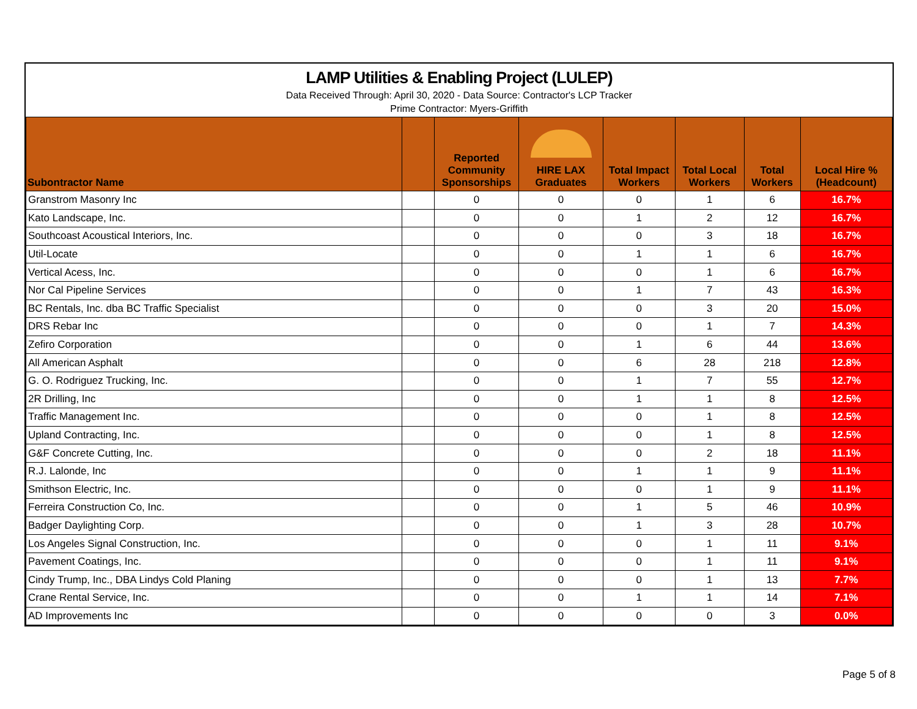LAMP Utilities & Enabling Project (LULEP)
Data Received Through: April 30, 2020 - Data Source: Contractor's LCP Tracker
Prime Contractor: Myers-Griffith
| Subontractor Name | | Reported Community Sponsorships | HIRE LAX Graduates | Total Impact Workers | Total Local Workers | Total Workers | Local Hire % (Headcount) |
| --- | --- | --- | --- | --- | --- | --- | --- |
| Granstrom Masonry Inc | | 0 | 0 | 0 | 1 | 6 | 16.7% |
| Kato Landscape, Inc. | | 0 | 0 | 1 | 2 | 12 | 16.7% |
| Southcoast Acoustical Interiors, Inc. | | 0 | 0 | 0 | 3 | 18 | 16.7% |
| Util-Locate | | 0 | 0 | 1 | 1 | 6 | 16.7% |
| Vertical Acess, Inc. | | 0 | 0 | 0 | 1 | 6 | 16.7% |
| Nor Cal Pipeline Services | | 0 | 0 | 1 | 7 | 43 | 16.3% |
| BC Rentals, Inc. dba BC Traffic Specialist | | 0 | 0 | 0 | 3 | 20 | 15.0% |
| DRS Rebar Inc | | 0 | 0 | 0 | 1 | 7 | 14.3% |
| Zefiro Corporation | | 0 | 0 | 1 | 6 | 44 | 13.6% |
| All American Asphalt | | 0 | 0 | 6 | 28 | 218 | 12.8% |
| G. O. Rodriguez Trucking, Inc. | | 0 | 0 | 1 | 7 | 55 | 12.7% |
| 2R Drilling, Inc | | 0 | 0 | 1 | 1 | 8 | 12.5% |
| Traffic Management Inc. | | 0 | 0 | 0 | 1 | 8 | 12.5% |
| Upland Contracting, Inc. | | 0 | 0 | 0 | 1 | 8 | 12.5% |
| G&F Concrete Cutting, Inc. | | 0 | 0 | 0 | 2 | 18 | 11.1% |
| R.J. Lalonde, Inc | | 0 | 0 | 1 | 1 | 9 | 11.1% |
| Smithson Electric, Inc. | | 0 | 0 | 0 | 1 | 9 | 11.1% |
| Ferreira Construction Co, Inc. | | 0 | 0 | 1 | 5 | 46 | 10.9% |
| Badger Daylighting Corp. | | 0 | 0 | 1 | 3 | 28 | 10.7% |
| Los Angeles Signal Construction, Inc. | | 0 | 0 | 0 | 1 | 11 | 9.1% |
| Pavement Coatings, Inc. | | 0 | 0 | 0 | 1 | 11 | 9.1% |
| Cindy Trump, Inc., DBA Lindys Cold Planing | | 0 | 0 | 0 | 1 | 13 | 7.7% |
| Crane Rental Service, Inc. | | 0 | 0 | 1 | 1 | 14 | 7.1% |
| AD Improvements Inc | | 0 | 0 | 0 | 0 | 3 | 0.0% |
Page 5 of 8